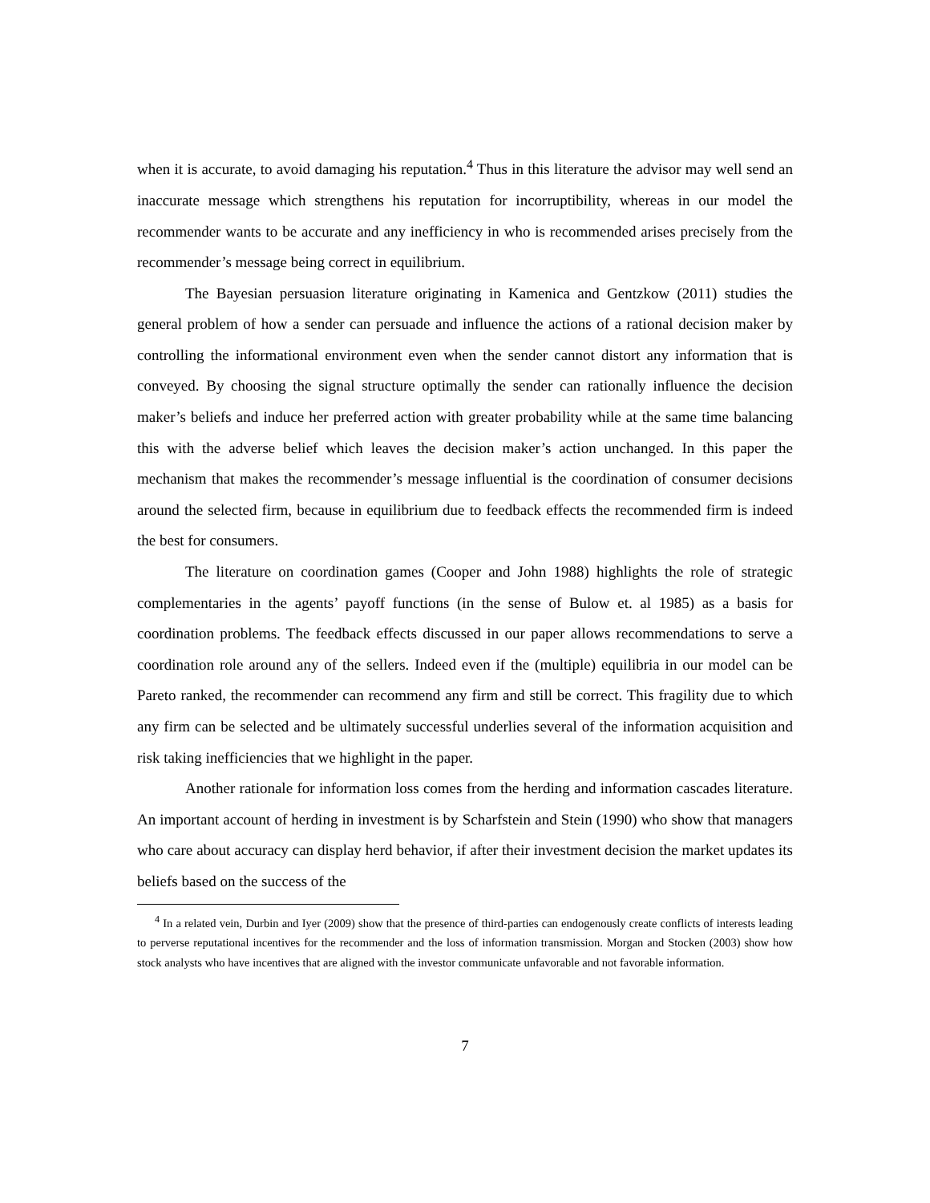when it is accurate, to avoid damaging his reputation.<sup>4</sup> Thus in this literature the advisor may well send an inaccurate message which strengthens his reputation for incorruptibility, whereas in our model the recommender wants to be accurate and any inefficiency in who is recommended arises precisely from the recommender’s message being correct in equilibrium.
The Bayesian persuasion literature originating in Kamenica and Gentzkow (2011) studies the general problem of how a sender can persuade and influence the actions of a rational decision maker by controlling the informational environment even when the sender cannot distort any information that is conveyed. By choosing the signal structure optimally the sender can rationally influence the decision maker’s beliefs and induce her preferred action with greater probability while at the same time balancing this with the adverse belief which leaves the decision maker’s action unchanged. In this paper the mechanism that makes the recommender’s message influential is the coordination of consumer decisions around the selected firm, because in equilibrium due to feedback effects the recommended firm is indeed the best for consumers.
The literature on coordination games (Cooper and John 1988) highlights the role of strategic complementaries in the agents’ payoff functions (in the sense of Bulow et. al 1985) as a basis for coordination problems. The feedback effects discussed in our paper allows recommendations to serve a coordination role around any of the sellers. Indeed even if the (multiple) equilibria in our model can be Pareto ranked, the recommender can recommend any firm and still be correct. This fragility due to which any firm can be selected and be ultimately successful underlies several of the information acquisition and risk taking inefficiencies that we highlight in the paper.
Another rationale for information loss comes from the herding and information cascades literature. An important account of herding in investment is by Scharfstein and Stein (1990) who show that managers who care about accuracy can display herd behavior, if after their investment decision the market updates its beliefs based on the success of the
<sup>4</sup> In a related vein, Durbin and Iyer (2009) show that the presence of third-parties can endogenously create conflicts of interests leading to perverse reputational incentives for the recommender and the loss of information transmission. Morgan and Stocken (2003) show how stock analysts who have incentives that are aligned with the investor communicate unfavorable and not favorable information.
7